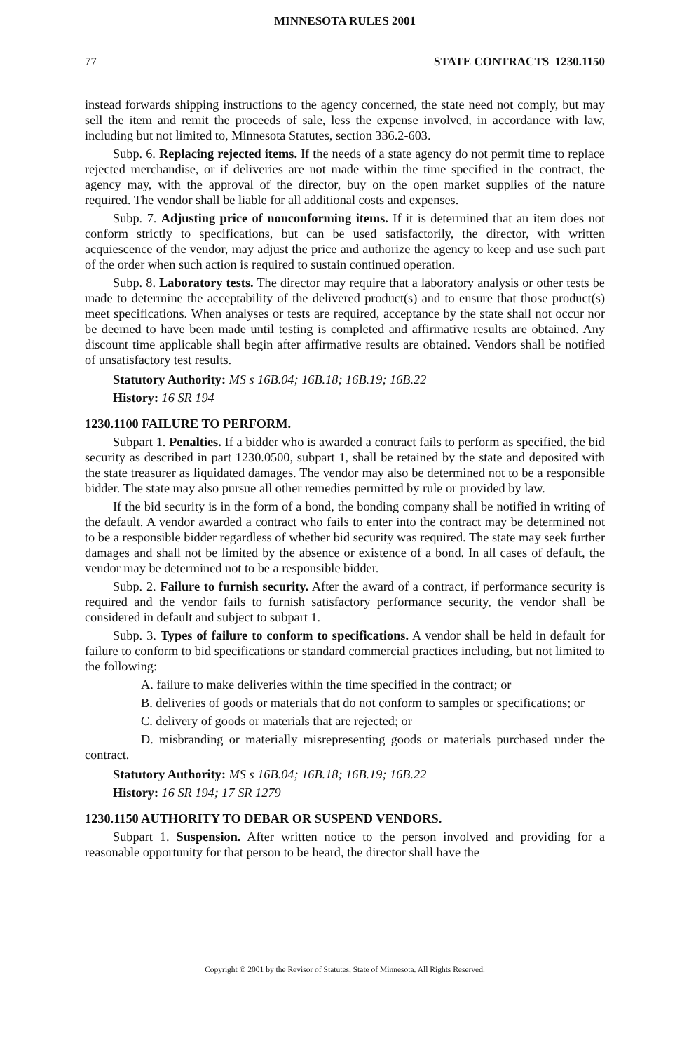MINNESOTA RULES 2001
77 STATE CONTRACTS 1230.1150
instead forwards shipping instructions to the agency concerned, the state need not comply, but may sell the item and remit the proceeds of sale, less the expense involved, in accordance with law, including but not limited to, Minnesota Statutes, section 336.2-603.
Subp. 6. Replacing rejected items. If the needs of a state agency do not permit time to replace rejected merchandise, or if deliveries are not made within the time specified in the contract, the agency may, with the approval of the director, buy on the open market supplies of the nature required. The vendor shall be liable for all additional costs and expenses.
Subp. 7. Adjusting price of nonconforming items. If it is determined that an item does not conform strictly to specifications, but can be used satisfactorily, the director, with written acquiescence of the vendor, may adjust the price and authorize the agency to keep and use such part of the order when such action is required to sustain continued operation.
Subp. 8. Laboratory tests. The director may require that a laboratory analysis or other tests be made to determine the acceptability of the delivered product(s) and to ensure that those product(s) meet specifications. When analyses or tests are required, acceptance by the state shall not occur nor be deemed to have been made until testing is completed and affirmative results are obtained. Any discount time applicable shall begin after affirmative results are obtained. Vendors shall be notified of unsatisfactory test results.
Statutory Authority: MS s 16B.04; 16B.18; 16B.19; 16B.22
History: 16 SR 194
1230.1100 FAILURE TO PERFORM.
Subpart 1. Penalties. If a bidder who is awarded a contract fails to perform as specified, the bid security as described in part 1230.0500, subpart 1, shall be retained by the state and deposited with the state treasurer as liquidated damages. The vendor may also be determined not to be a responsible bidder. The state may also pursue all other remedies permitted by rule or provided by law.
If the bid security is in the form of a bond, the bonding company shall be notified in writing of the default. A vendor awarded a contract who fails to enter into the contract may be determined not to be a responsible bidder regardless of whether bid security was required. The state may seek further damages and shall not be limited by the absence or existence of a bond. In all cases of default, the vendor may be determined not to be a responsible bidder.
Subp. 2. Failure to furnish security. After the award of a contract, if performance security is required and the vendor fails to furnish satisfactory performance security, the vendor shall be considered in default and subject to subpart 1.
Subp. 3. Types of failure to conform to specifications. A vendor shall be held in default for failure to conform to bid specifications or standard commercial practices including, but not limited to the following:
A. failure to make deliveries within the time specified in the contract; or
B. deliveries of goods or materials that do not conform to samples or specifications; or
C. delivery of goods or materials that are rejected; or
D. misbranding or materially misrepresenting goods or materials purchased under the contract.
Statutory Authority: MS s 16B.04; 16B.18; 16B.19; 16B.22
History: 16 SR 194; 17 SR 1279
1230.1150 AUTHORITY TO DEBAR OR SUSPEND VENDORS.
Subpart 1. Suspension. After written notice to the person involved and providing for a reasonable opportunity for that person to be heard, the director shall have the
Copyright © 2001 by the Revisor of Statutes, State of Minnesota. All Rights Reserved.